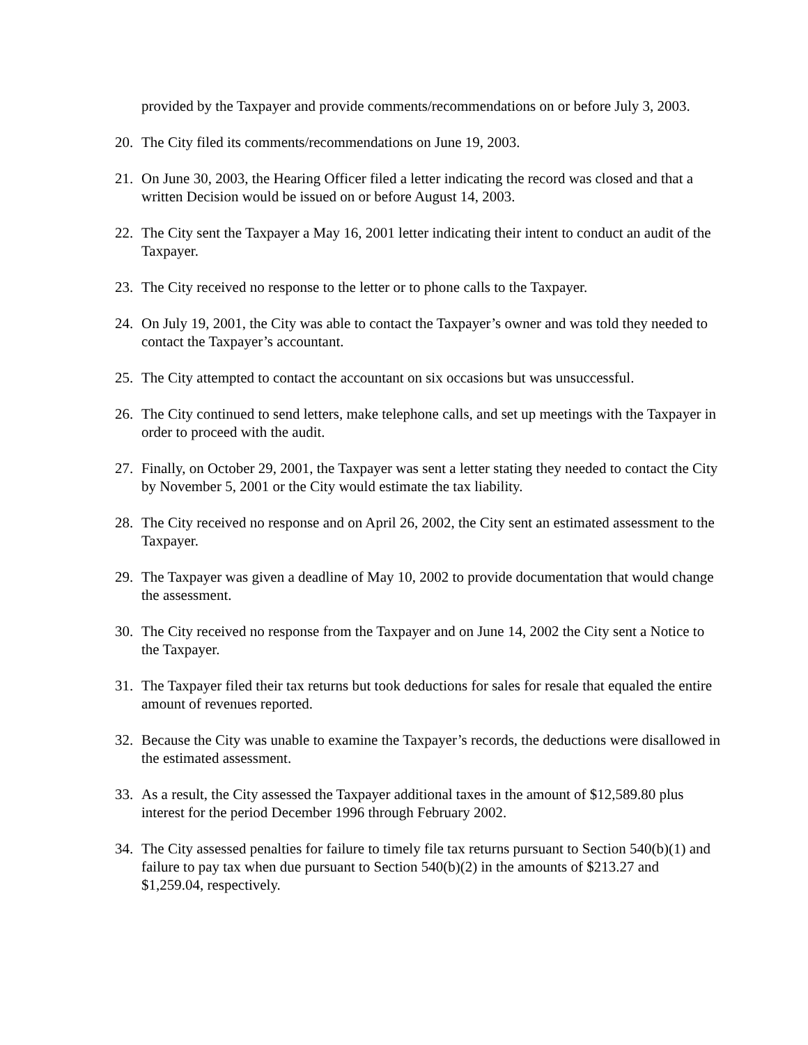provided by the Taxpayer and provide comments/recommendations on or before July 3, 2003.
20. The City filed its comments/recommendations on June 19, 2003.
21. On June 30, 2003, the Hearing Officer filed a letter indicating the record was closed and that a written Decision would be issued on or before August 14, 2003.
22. The City sent the Taxpayer a May 16, 2001 letter indicating their intent to conduct an audit of the Taxpayer.
23. The City received no response to the letter or to phone calls to the Taxpayer.
24. On July 19, 2001, the City was able to contact the Taxpayer’s owner and was told they needed to contact the Taxpayer’s accountant.
25. The City attempted to contact the accountant on six occasions but was unsuccessful.
26. The City continued to send letters, make telephone calls, and set up meetings with the Taxpayer in order to proceed with the audit.
27. Finally, on October 29, 2001, the Taxpayer was sent a letter stating they needed to contact the City by November 5, 2001 or the City would estimate the tax liability.
28. The City received no response and on April 26, 2002, the City sent an estimated assessment to the Taxpayer.
29. The Taxpayer was given a deadline of May 10, 2002 to provide documentation that would change the assessment.
30. The City received no response from the Taxpayer and on June 14, 2002 the City sent a Notice to the Taxpayer.
31. The Taxpayer filed their tax returns but took deductions for sales for resale that equaled the entire amount of revenues reported.
32. Because the City was unable to examine the Taxpayer’s records, the deductions were disallowed in the estimated assessment.
33. As a result, the City assessed the Taxpayer additional taxes in the amount of $12,589.80 plus interest for the period December 1996 through February 2002.
34. The City assessed penalties for failure to timely file tax returns pursuant to Section 540(b)(1) and failure to pay tax when due pursuant to Section 540(b)(2) in the amounts of $213.27 and $1,259.04, respectively.